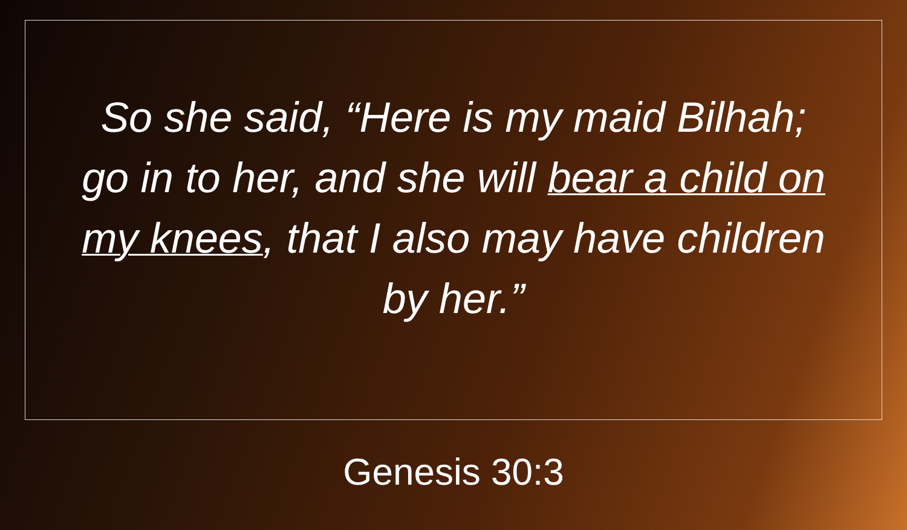So she said, “Here is my maid Bilhah; go in to her, and she will bear a child on my knees, that I also may have children by her.”
Genesis 30:3